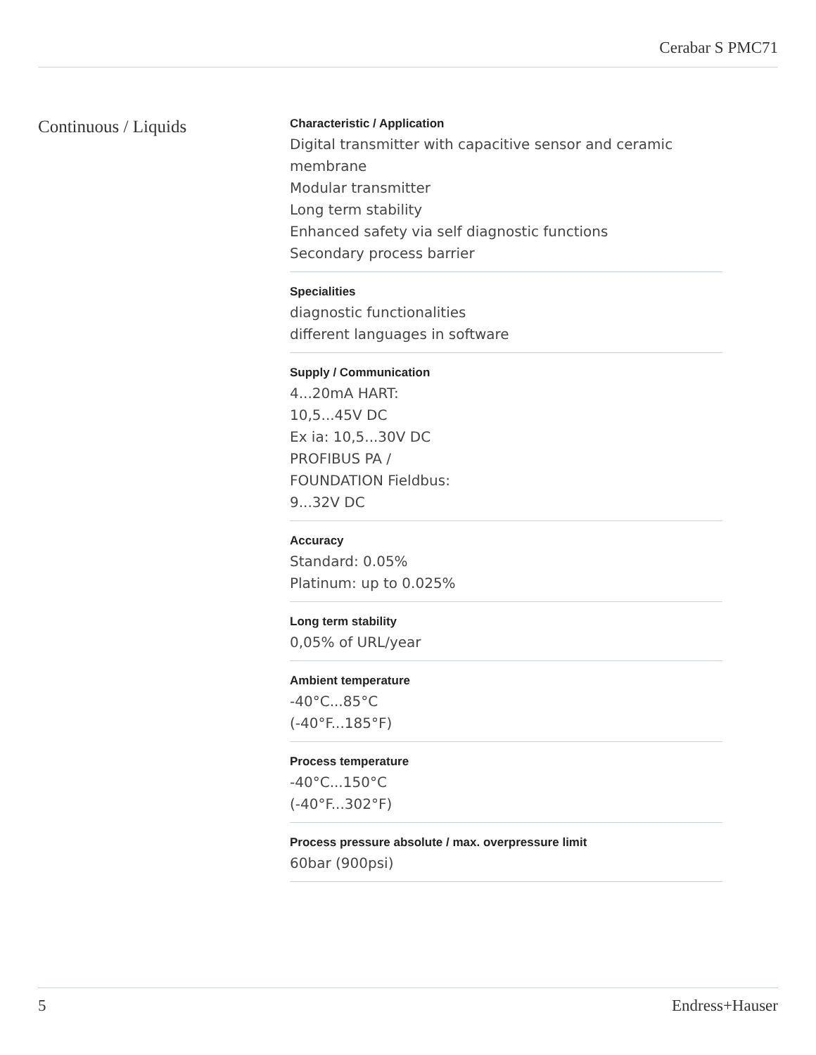Cerabar S PMC71
Continuous / Liquids
Characteristic / Application
Digital transmitter with capacitive sensor and ceramic
membrane
Modular transmitter
Long term stability
Enhanced safety via self diagnostic functions
Secondary process barrier
Specialities
diagnostic functionalities
different languages in software
Supply / Communication
4...20mA HART:
10,5...45V DC
Ex ia: 10,5...30V DC
PROFIBUS PA /
FOUNDATION Fieldbus:
9...32V DC
Accuracy
Standard: 0.05%
Platinum: up to 0.025%
Long term stability
0,05% of URL/year
Ambient temperature
-40°C...85°C
(-40°F...185°F)
Process temperature
-40°C...150°C
(-40°F...302°F)
Process pressure absolute / max. overpressure limit
60bar (900psi)
5 Endress+Hauser